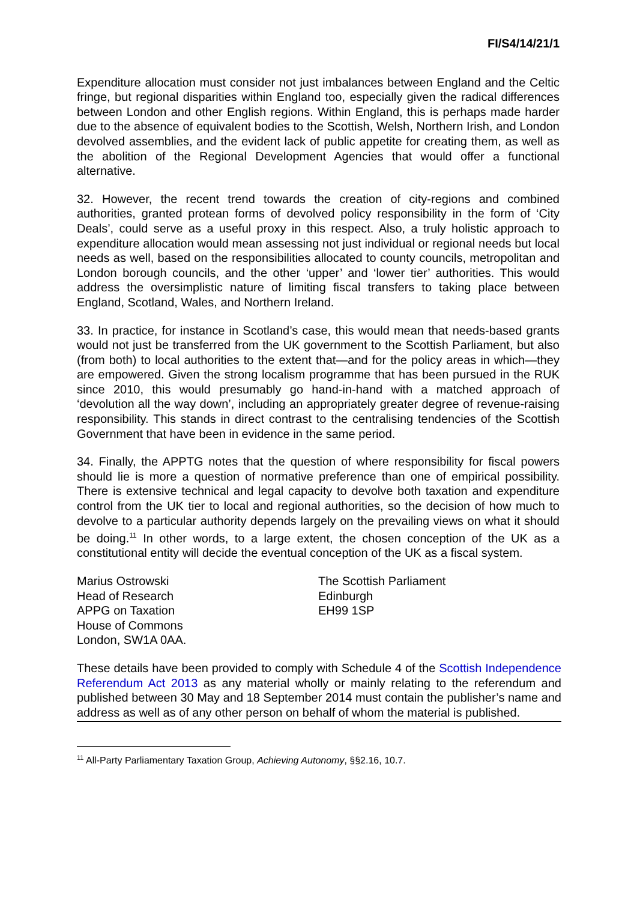FI/S4/14/21/1
Expenditure allocation must consider not just imbalances between England and the Celtic fringe, but regional disparities within England too, especially given the radical differences between London and other English regions. Within England, this is perhaps made harder due to the absence of equivalent bodies to the Scottish, Welsh, Northern Irish, and London devolved assemblies, and the evident lack of public appetite for creating them, as well as the abolition of the Regional Development Agencies that would offer a functional alternative.
32. However, the recent trend towards the creation of city-regions and combined authorities, granted protean forms of devolved policy responsibility in the form of ‘City Deals’, could serve as a useful proxy in this respect. Also, a truly holistic approach to expenditure allocation would mean assessing not just individual or regional needs but local needs as well, based on the responsibilities allocated to county councils, metropolitan and London borough councils, and the other ‘upper’ and ‘lower tier’ authorities. This would address the oversimplistic nature of limiting fiscal transfers to taking place between England, Scotland, Wales, and Northern Ireland.
33. In practice, for instance in Scotland’s case, this would mean that needs-based grants would not just be transferred from the UK government to the Scottish Parliament, but also (from both) to local authorities to the extent that—and for the policy areas in which—they are empowered. Given the strong localism programme that has been pursued in the RUK since 2010, this would presumably go hand-in-hand with a matched approach of ‘devolution all the way down’, including an appropriately greater degree of revenue-raising responsibility. This stands in direct contrast to the centralising tendencies of the Scottish Government that have been in evidence in the same period.
34. Finally, the APPTG notes that the question of where responsibility for fiscal powers should lie is more a question of normative preference than one of empirical possibility. There is extensive technical and legal capacity to devolve both taxation and expenditure control from the UK tier to local and regional authorities, so the decision of how much to devolve to a particular authority depends largely on the prevailing views on what it should be doing.<sup>11</sup> In other words, to a large extent, the chosen conception of the UK as a constitutional entity will decide the eventual conception of the UK as a fiscal system.
Marius Ostrowski
Head of Research
APPG on Taxation
House of Commons
London, SW1A 0AA.
The Scottish Parliament
Edinburgh
EH99 1SP
These details have been provided to comply with Schedule 4 of the Scottish Independence Referendum Act 2013 as any material wholly or mainly relating to the referendum and published between 30 May and 18 September 2014 must contain the publisher’s name and address as well as of any other person on behalf of whom the material is published.
<sup>11</sup> All-Party Parliamentary Taxation Group, Achieving Autonomy, §§2.16, 10.7.